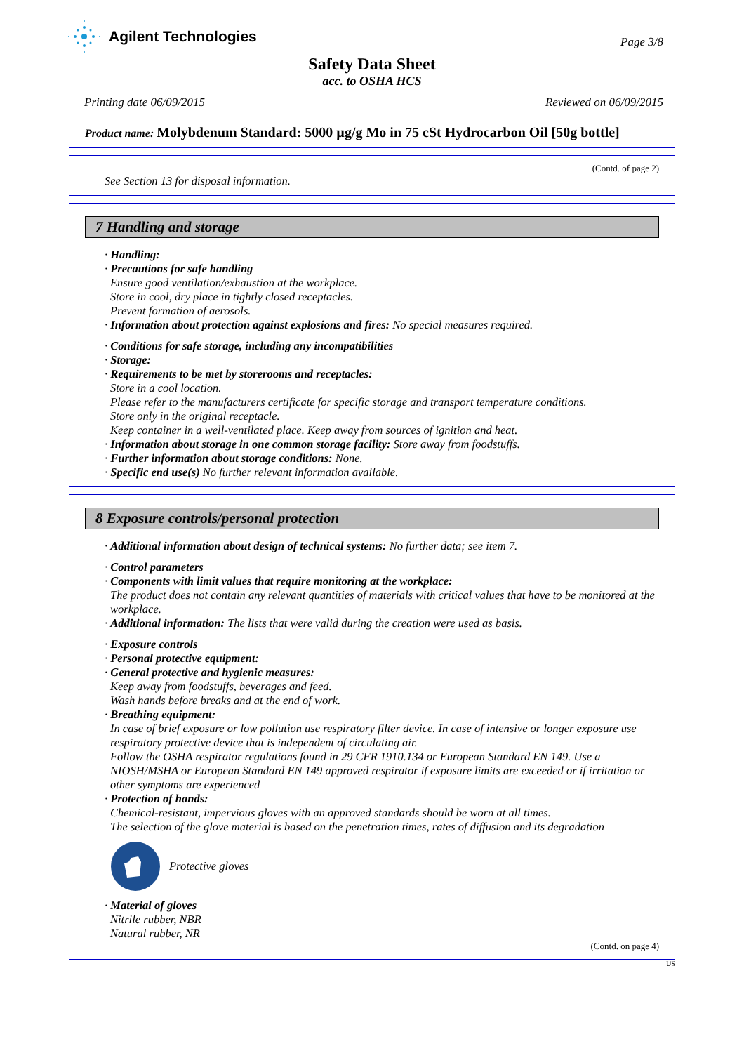Agilent Technologies
Page 3/8
Safety Data Sheet
acc. to OSHA HCS
Printing date 06/09/2015 Reviewed on 06/09/2015
Product name: Molybdenum Standard: 5000 µg/g Mo in 75 cSt Hydrocarbon Oil [50g bottle]
(Contd. of page 2)
See Section 13 for disposal information.
7 Handling and storage
· Handling:
· Precautions for safe handling
Ensure good ventilation/exhaustion at the workplace.
Store in cool, dry place in tightly closed receptacles.
Prevent formation of aerosols.
· Information about protection against explosions and fires: No special measures required.
· Conditions for safe storage, including any incompatibilities
· Storage:
· Requirements to be met by storerooms and receptacles:
Store in a cool location.
Please refer to the manufacturers certificate for specific storage and transport temperature conditions.
Store only in the original receptacle.
Keep container in a well-ventilated place. Keep away from sources of ignition and heat.
· Information about storage in one common storage facility: Store away from foodstuffs.
· Further information about storage conditions: None.
· Specific end use(s) No further relevant information available.
8 Exposure controls/personal protection
· Additional information about design of technical systems: No further data; see item 7.
· Control parameters
· Components with limit values that require monitoring at the workplace:
The product does not contain any relevant quantities of materials with critical values that have to be monitored at the workplace.
· Additional information: The lists that were valid during the creation were used as basis.
· Exposure controls
· Personal protective equipment:
· General protective and hygienic measures:
Keep away from foodstuffs, beverages and feed.
Wash hands before breaks and at the end of work.
· Breathing equipment:
In case of brief exposure or low pollution use respiratory filter device. In case of intensive or longer exposure use respiratory protective device that is independent of circulating air.
Follow the OSHA respirator regulations found in 29 CFR 1910.134 or European Standard EN 149. Use a NIOSH/MSHA or European Standard EN 149 approved respirator if exposure limits are exceeded or if irritation or other symptoms are experienced
· Protection of hands:
Chemical-resistant, impervious gloves with an approved standards should be worn at all times.
The selection of the glove material is based on the penetration times, rates of diffusion and its degradation
Protective gloves
· Material of gloves
Nitrile rubber, NBR
Natural rubber, NR
(Contd. on page 4)
US